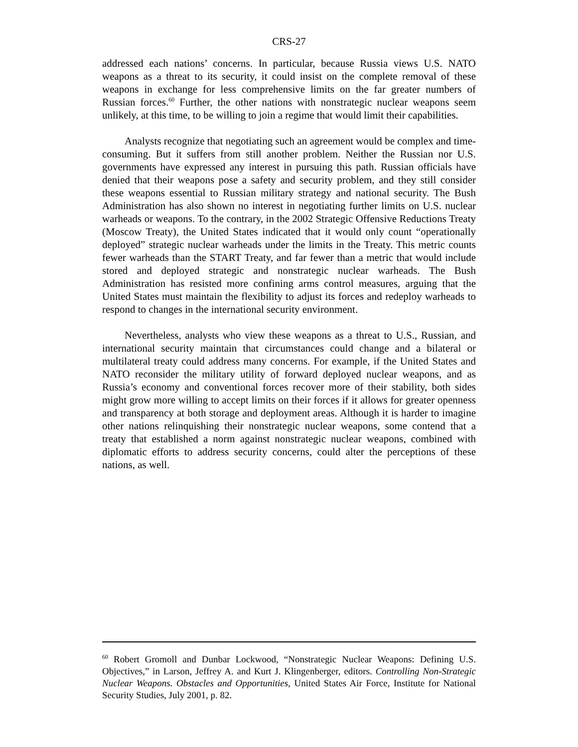CRS-27
addressed each nations’ concerns. In particular, because Russia views U.S. NATO weapons as a threat to its security, it could insist on the complete removal of these weapons in exchange for less comprehensive limits on the far greater numbers of Russian forces.<sup>60</sup> Further, the other nations with nonstrategic nuclear weapons seem unlikely, at this time, to be willing to join a regime that would limit their capabilities.
Analysts recognize that negotiating such an agreement would be complex and time-consuming. But it suffers from still another problem. Neither the Russian nor U.S. governments have expressed any interest in pursuing this path. Russian officials have denied that their weapons pose a safety and security problem, and they still consider these weapons essential to Russian military strategy and national security. The Bush Administration has also shown no interest in negotiating further limits on U.S. nuclear warheads or weapons. To the contrary, in the 2002 Strategic Offensive Reductions Treaty (Moscow Treaty), the United States indicated that it would only count “operationally deployed” strategic nuclear warheads under the limits in the Treaty. This metric counts fewer warheads than the START Treaty, and far fewer than a metric that would include stored and deployed strategic and nonstrategic nuclear warheads. The Bush Administration has resisted more confining arms control measures, arguing that the United States must maintain the flexibility to adjust its forces and redeploy warheads to respond to changes in the international security environment.
Nevertheless, analysts who view these weapons as a threat to U.S., Russian, and international security maintain that circumstances could change and a bilateral or multilateral treaty could address many concerns. For example, if the United States and NATO reconsider the military utility of forward deployed nuclear weapons, and as Russia’s economy and conventional forces recover more of their stability, both sides might grow more willing to accept limits on their forces if it allows for greater openness and transparency at both storage and deployment areas. Although it is harder to imagine other nations relinquishing their nonstrategic nuclear weapons, some contend that a treaty that established a norm against nonstrategic nuclear weapons, combined with diplomatic efforts to address security concerns, could alter the perceptions of these nations, as well.
<sup>60</sup> Robert Gromoll and Dunbar Lockwood, “Nonstrategic Nuclear Weapons: Defining U.S. Objectives,” in Larson, Jeffrey A. and Kurt J. Klingenberger, editors. Controlling Non-Strategic Nuclear Weapons. Obstacles and Opportunities, United States Air Force, Institute for National Security Studies, July 2001, p. 82.